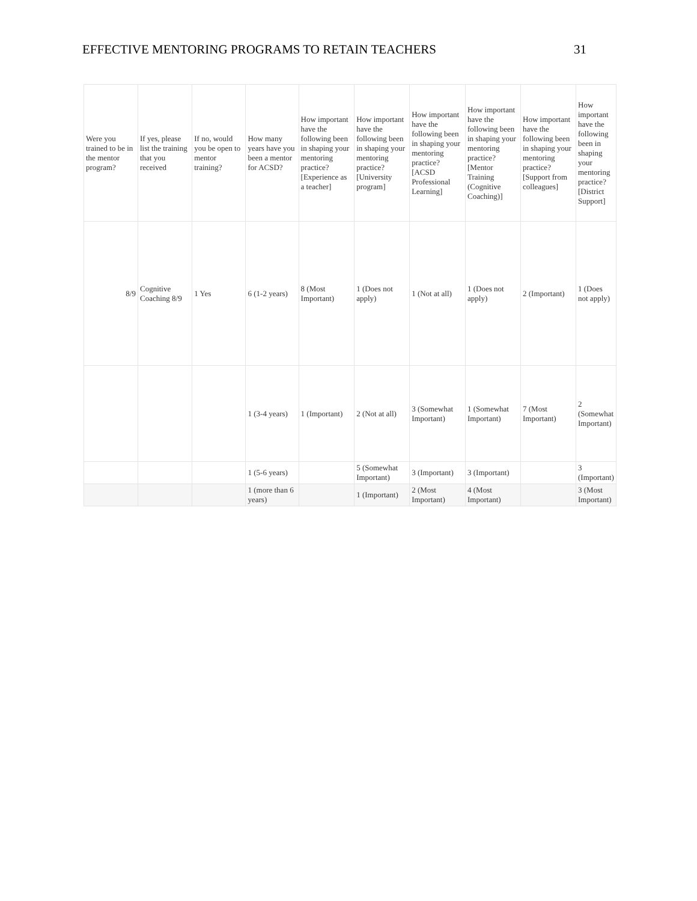EFFECTIVE MENTORING PROGRAMS TO RETAIN TEACHERS 31
| Were you trained to be in the mentor program? | If yes, please list the training that you received | If no, would you be open to mentor training? | How many years have you been a mentor for ACSD? | How important have the following been in shaping your mentoring practice? [Experience as a teacher] | How important have the following been in shaping your mentoring practice? [University program] | How important have the following been in shaping your mentoring practice? [ACSD Professional Learning] | How important have the following been in shaping your mentoring practice? [Mentor Training (Cognitive Coaching)] | How important have the following been in shaping your mentoring practice? [Support from colleagues] | How important have the following been in shaping your mentoring practice? [District Support] |
| --- | --- | --- | --- | --- | --- | --- | --- | --- | --- |
| 8/9 | Cognitive Coaching 8/9 | 1 Yes | 6 (1-2 years) | 8 (Most Important) | 1 (Does not apply) | 1 (Not at all) | 1 (Does not apply) | 2 (Important) | 1 (Does not apply) |
| | | | 1 (3-4 years) | 1 (Important) | 2 (Not at all) | 3 (Somewhat Important) | 1 (Somewhat Important) | 7 (Most Important) | 2 (Somewhat Important) |
| | | | 1 (5-6 years) | | 5 (Somewhat Important) | 3 (Important) | 3 (Important) | | 3 (Important) |
| | | | 1 (more than 6 years) | | 1 (Important) | 2 (Most Important) | 4 (Most Important) | | 3 (Most Important) |